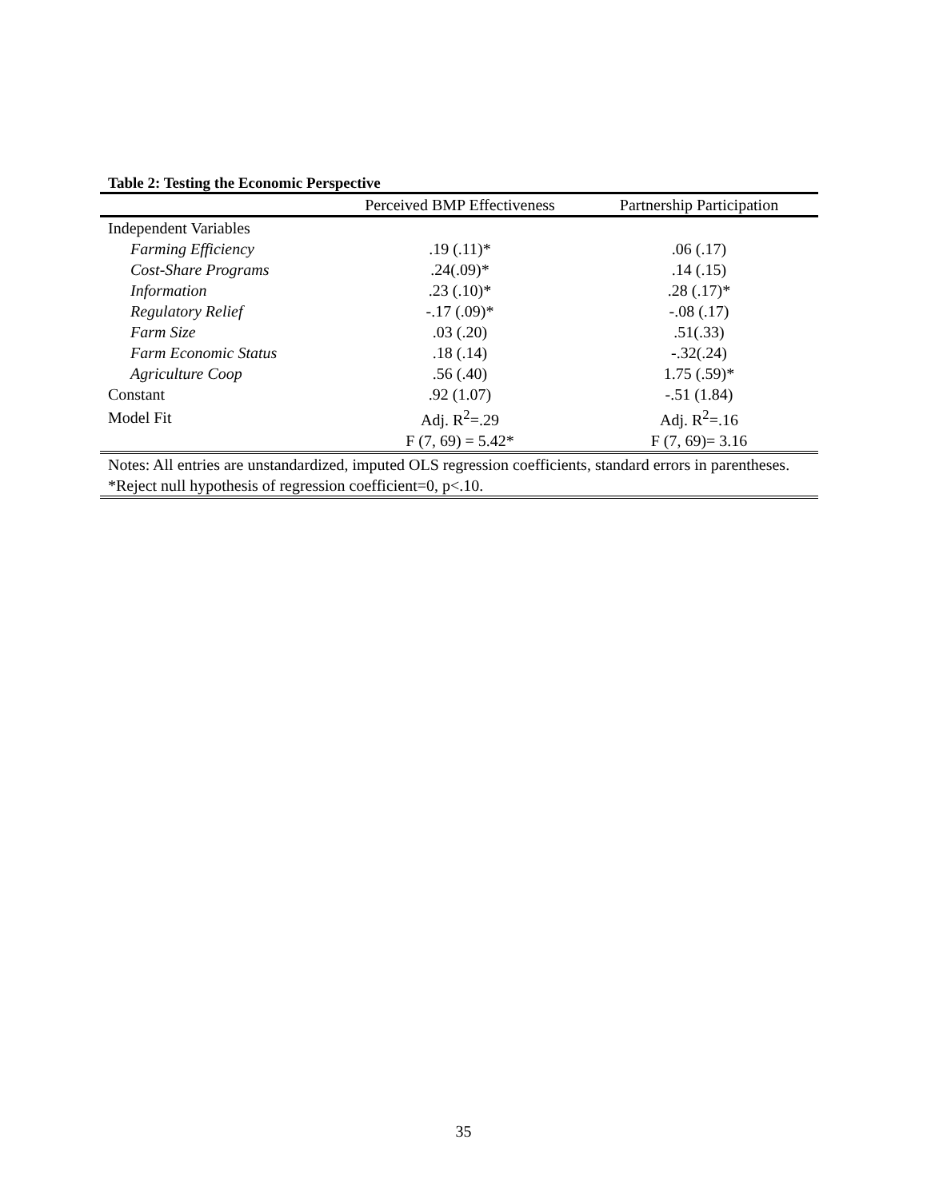Table 2: Testing the Economic Perspective
| | Perceived BMP Effectiveness | Partnership Participation |
| --- | --- | --- |
| Independent Variables | | |
| Farming Efficiency | .19 (.11)* | .06 (.17) |
| Cost-Share Programs | .24(.09)* | .14 (.15) |
| Information | .23 (.10)* | .28 (.17)* |
| Regulatory Relief | -.17 (.09)* | -.08 (.17) |
| Farm Size | .03 (.20) | .51(.33) |
| Farm Economic Status | .18 (.14) | -.32(.24) |
| Agriculture Coop | .56 (.40) | 1.75 (.59)* |
| Constant | .92 (1.07) | -.51 (1.84) |
| Model Fit | Adj. R<sup>2</sup>=.29 | Adj. R<sup>2</sup>=.16 |
| | F (7, 69) = 5.42* | F (7, 69)= 3.16 |
Notes: All entries are unstandardized, imputed OLS regression coefficients, standard errors in parentheses. *Reject null hypothesis of regression coefficient=0, p<.10.
35